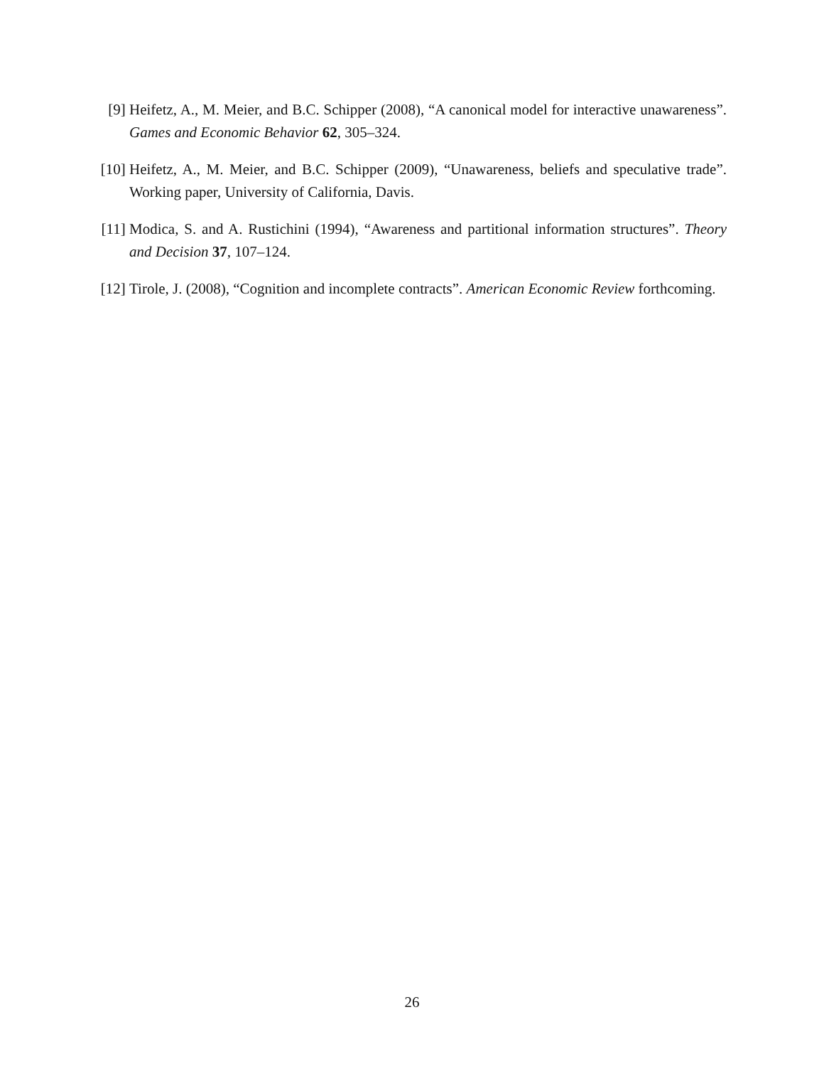[9] Heifetz, A., M. Meier, and B.C. Schipper (2008), “A canonical model for interactive unawareness”. Games and Economic Behavior 62, 305–324.
[10]
Heifetz, A., M. Meier, and B.C. Schipper (2009), “Unawareness, beliefs and speculative trade”. Working paper, University of California, Davis.
[11]
Modica, S. and A. Rustichini (1994), “Awareness and partitional information structures”. Theory and Decision 37, 107–124.
[12]
Tirole, J. (2008), “Cognition and incomplete contracts”. American Economic Review forthcoming.
26